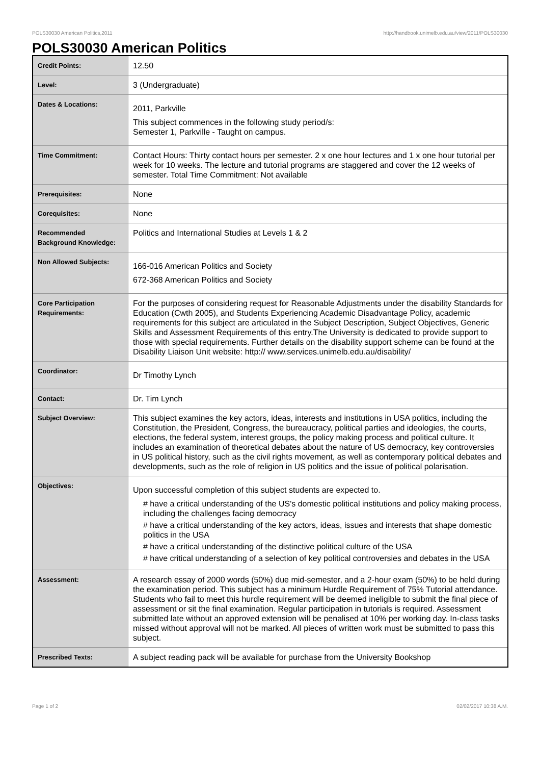POLS30030 American Politics,2011 http://handbook.unimelb.edu.au/view/2011/POLS30030
POLS30030 American Politics
| Credit Points: | 12.50 |
| Level: | 3 (Undergraduate) |
| Dates & Locations: | 2011, Parkville This subject commences in the following study period/s: Semester 1, Parkville - Taught on campus. |
| Time Commitment: | Contact Hours: Thirty contact hours per semester. 2 x one hour lectures and 1 x one hour tutorial per week for 10 weeks. The lecture and tutorial programs are staggered and cover the 12 weeks of semester. Total Time Commitment: Not available |
| Prerequisites: | None |
| Corequisites: | None |
| Recommended Background Knowledge: | Politics and International Studies at Levels 1 & 2 |
| Non Allowed Subjects: | 166-016 American Politics and Society 672-368 American Politics and Society |
| Core Participation Requirements: | For the purposes of considering request for Reasonable Adjustments under the disability Standards for Education (Cwth 2005), and Students Experiencing Academic Disadvantage Policy, academic requirements for this subject are articulated in the Subject Description, Subject Objectives, Generic Skills and Assessment Requirements of this entry.The University is dedicated to provide support to those with special requirements. Further details on the disability support scheme can be found at the Disability Liaison Unit website: http:// www.services.unimelb.edu.au/disability/ |
| Coordinator: | Dr Timothy Lynch |
| Contact: | Dr. Tim Lynch |
| Subject Overview: | This subject examines the key actors, ideas, interests and institutions in USA politics, including the Constitution, the President, Congress, the bureaucracy, political parties and ideologies, the courts, elections, the federal system, interest groups, the policy making process and political culture. It includes an examination of theoretical debates about the nature of US democracy, key controversies in US political history, such as the civil rights movement, as well as contemporary political debates and developments, such as the role of religion in US politics and the issue of political polarisation. |
| Objectives: | Upon successful completion of this subject students are expected to. # have a critical understanding of the US's domestic political institutions and policy making process, including the challenges facing democracy # have a critical understanding of the key actors, ideas, issues and interests that shape domestic politics in the USA # have a critical understanding of the distinctive political culture of the USA # have critical understanding of a selection of key political controversies and debates in the USA |
| Assessment: | A research essay of 2000 words (50%) due mid-semester, and a 2-hour exam (50%) to be held during the examination period. This subject has a minimum Hurdle Requirement of 75% Tutorial attendance. Students who fail to meet this hurdle requirement will be deemed ineligible to submit the final piece of assessment or sit the final examination. Regular participation in tutorials is required. Assessment submitted late without an approved extension will be penalised at 10% per working day. In-class tasks missed without approval will not be marked. All pieces of written work must be submitted to pass this subject. |
| Prescribed Texts: | A subject reading pack will be available for purchase from the University Bookshop |
Page 1 of 2 02/02/2017 10:38 A.M.